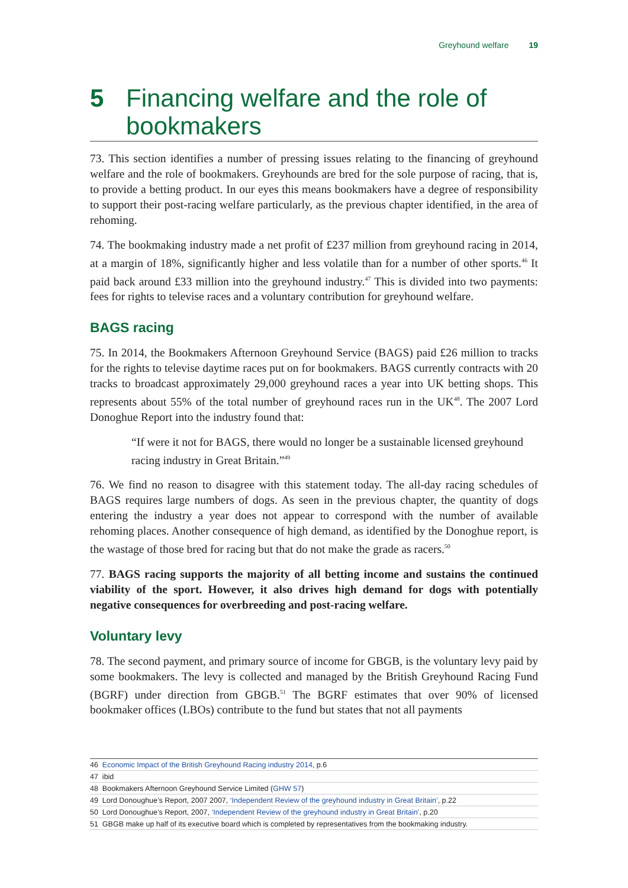Greyhound welfare 19
5 Financing welfare and the role of bookmakers
73. This section identifies a number of pressing issues relating to the financing of greyhound welfare and the role of bookmakers. Greyhounds are bred for the sole purpose of racing, that is, to provide a betting product. In our eyes this means bookmakers have a degree of responsibility to support their post-racing welfare particularly, as the previous chapter identified, in the area of rehoming.
74. The bookmaking industry made a net profit of £237 million from greyhound racing in 2014, at a margin of 18%, significantly higher and less volatile than for a number of other sports.<sup>46</sup> It paid back around £33 million into the greyhound industry.<sup>47</sup> This is divided into two payments: fees for rights to televise races and a voluntary contribution for greyhound welfare.
BAGS racing
75. In 2014, the Bookmakers Afternoon Greyhound Service (BAGS) paid £26 million to tracks for the rights to televise daytime races put on for bookmakers. BAGS currently contracts with 20 tracks to broadcast approximately 29,000 greyhound races a year into UK betting shops. This represents about 55% of the total number of greyhound races run in the UK<sup>48</sup>. The 2007 Lord Donoghue Report into the industry found that:
“If were it not for BAGS, there would no longer be a sustainable licensed greyhound racing industry in Great Britain.”<sup>49</sup>
76. We find no reason to disagree with this statement today. The all-day racing schedules of BAGS requires large numbers of dogs. As seen in the previous chapter, the quantity of dogs entering the industry a year does not appear to correspond with the number of available rehoming places. Another consequence of high demand, as identified by the Donoghue report, is the wastage of those bred for racing but that do not make the grade as racers.<sup>50</sup>
77. BAGS racing supports the majority of all betting income and sustains the continued viability of the sport. However, it also drives high demand for dogs with potentially negative consequences for overbreeding and post-racing welfare.
Voluntary levy
78. The second payment, and primary source of income for GBGB, is the voluntary levy paid by some bookmakers. The levy is collected and managed by the British Greyhound Racing Fund (BGRF) under direction from GBGB.<sup>51</sup> The BGRF estimates that over 90% of licensed bookmaker offices (LBOs) contribute to the fund but states that not all payments
46 Economic Impact of the British Greyhound Racing industry 2014, p.6
47 ibid
48 Bookmakers Afternoon Greyhound Service Limited (GHW 57)
49 Lord Donoughue’s Report, 2007 2007, ‘Independent Review of the greyhound industry in Great Britain’, p.22
50 Lord Donoughue’s Report, 2007, ‘Independent Review of the greyhound industry in Great Britain’, p.20
51 GBGB make up half of its executive board which is completed by representatives from the bookmaking industry.